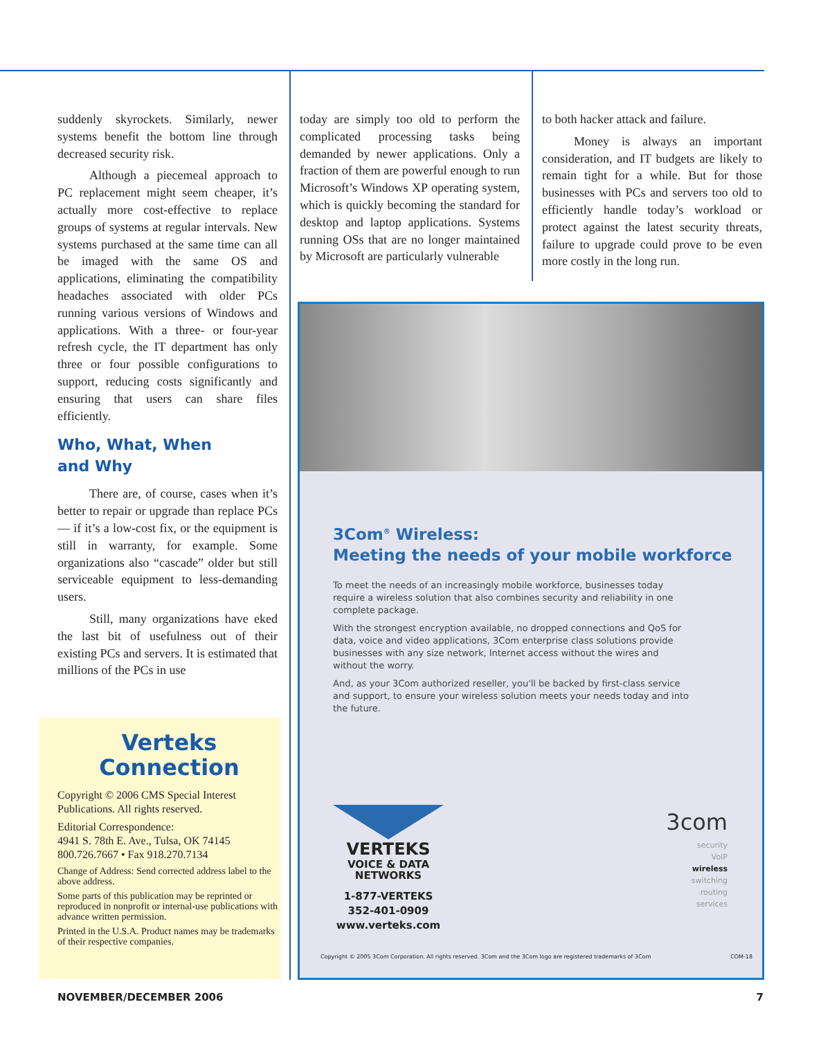suddenly skyrockets. Similarly, newer systems benefit the bottom line through decreased security risk.
Although a piecemeal approach to PC replacement might seem cheaper, it’s actually more cost-effective to replace groups of systems at regular intervals. New systems purchased at the same time can all be imaged with the same OS and applications, eliminating the compatibility headaches associated with older PCs running various versions of Windows and applications. With a three- or four-year refresh cycle, the IT department has only three or four possible configurations to support, reducing costs significantly and ensuring that users can share files efficiently.
Who, What, When
and Why
There are, of course, cases when it’s better to repair or upgrade than replace PCs — if it’s a low-cost fix, or the equipment is still in warranty, for example. Some organizations also “cascade” older but still serviceable equipment to less-demanding users.
Still, many organizations have eked the last bit of usefulness out of their existing PCs and servers. It is estimated that millions of the PCs in use
today are simply too old to perform the complicated processing tasks being demanded by newer applications. Only a fraction of them are powerful enough to run Microsoft’s Windows XP operating system, which is quickly becoming the standard for desktop and laptop applications. Systems running OSs that are no longer maintained by Microsoft are particularly vulnerable
to both hacker attack and failure.
Money is always an important consideration, and IT budgets are likely to remain tight for a while. But for those businesses with PCs and servers too old to efficiently handle today’s workload or protect against the latest security threats, failure to upgrade could prove to be even more costly in the long run.
Verteks
Connection
Copyright © 2006 CMS Special Interest Publications. All rights reserved.
Editorial Correspondence:
4941 S. 78th E. Ave., Tulsa, OK 74145
800.726.7667 • Fax 918.270.7134
Change of Address: Send corrected address label to the above address.
Some parts of this publication may be reprinted or reproduced in nonprofit or internal-use publications with advance written permission.
Printed in the U.S.A. Product names may be trademarks of their respective companies.
3Com<sup>®</sup> Wireless:
Meeting the needs of your mobile workforce
To meet the needs of an increasingly mobile workforce, businesses today require a wireless solution that also combines security and reliability in one complete package.
With the strongest encryption available, no dropped connections and QoS for data, voice and video applications, 3Com enterprise class solutions provide businesses with any size network, Internet access without the wires and without the worry.
And, as your 3Com authorized reseller, you'll be backed by first-class service and support, to ensure your wireless solution meets your needs today and into the future.
VERTEKS
VOICE & DATA
NETWORKS
1-877-VERTEKS
352-401-0909
www.verteks.com
3com
security
VoIP
wireless
switching
routing
services
Copyright © 2005 3Com Corporation. All rights reserved. 3Com and the 3Com logo are registered trademarks of 3Com COM-18
NOVEMBER/DECEMBER 2006 7